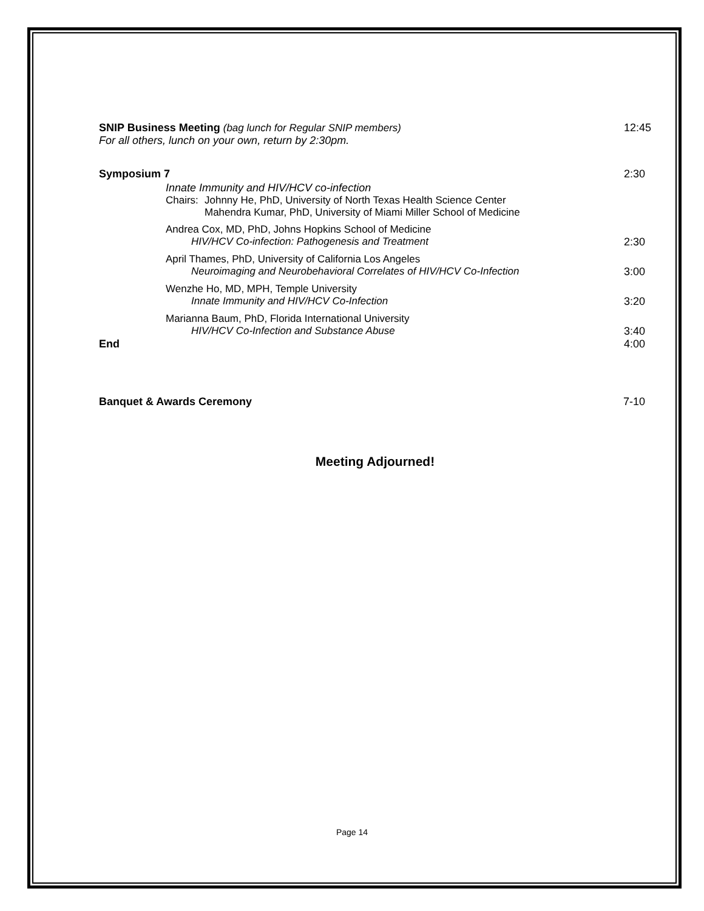SNIP Business Meeting (bag lunch for Regular SNIP members)
12:45
For all others, lunch on your own, return by 2:30pm.
Symposium 7 2:30
Innate Immunity and HIV/HCV co-infection
Chairs:
Johnny He, PhD, University of North Texas Health Science Center
Mahendra Kumar, PhD, University of Miami Miller School of Medicine
Andrea Cox, MD, PhD, Johns Hopkins School of Medicine
HIV/HCV Co-infection: Pathogenesis and Treatment
2:30
April Thames, PhD, University of California Los Angeles
Neuroimaging and Neurobehavioral Correlates of HIV/HCV Co-Infection
3:00
Wenzhe Ho, MD, MPH, Temple University
Innate Immunity and HIV/HCV Co-Infection
3:20
Marianna Baum, PhD, Florida International University
HIV/HCV Co-Infection and Substance Abuse
3:40
End 4:00
Banquet & Awards Ceremony 7-10
Meeting Adjourned!
Page 14